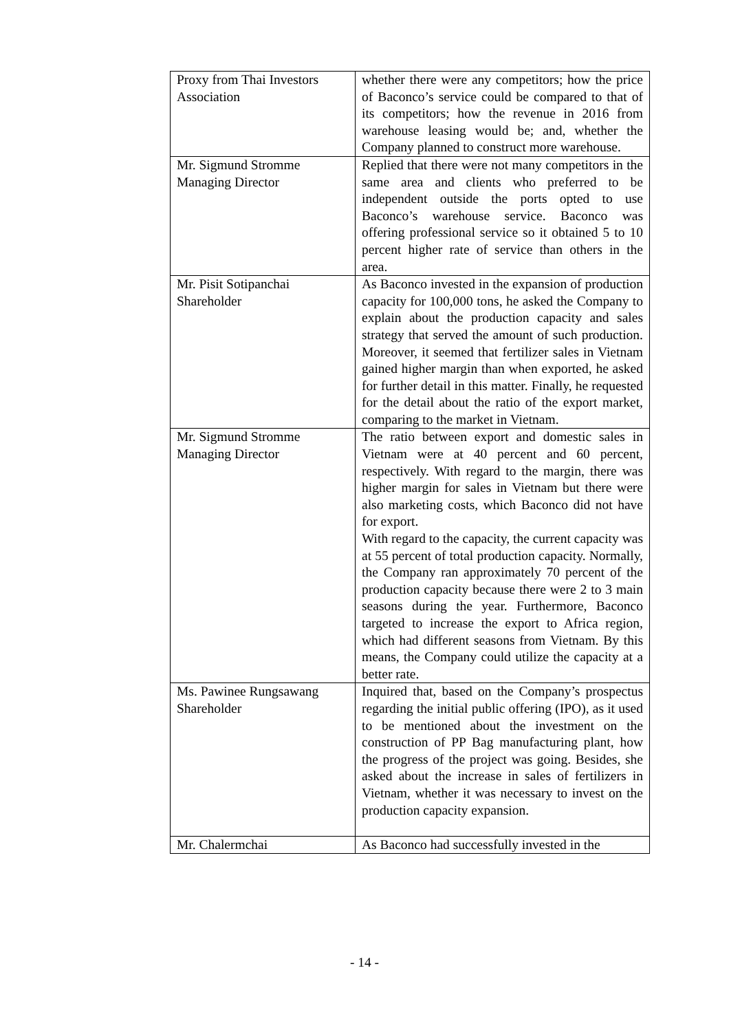| Proxy from Thai Investors Association | whether there were any competitors; how the price of Baconco’s service could be compared to that of its competitors; how the revenue in 2016 from warehouse leasing would be; and, whether the Company planned to construct more warehouse. |
| Mr. Sigmund Stromme Managing Director | Replied that there were not many competitors in the same area and clients who preferred to be independent outside the ports opted to use Baconco’s warehouse service. Baconco was offering professional service so it obtained 5 to 10 percent higher rate of service than others in the area. |
| Mr. Pisit Sotipanchai Shareholder | As Baconco invested in the expansion of production capacity for 100,000 tons, he asked the Company to explain about the production capacity and sales strategy that served the amount of such production. Moreover, it seemed that fertilizer sales in Vietnam gained higher margin than when exported, he asked for further detail in this matter. Finally, he requested for the detail about the ratio of the export market, comparing to the market in Vietnam. |
| Mr. Sigmund Stromme Managing Director | The ratio between export and domestic sales in Vietnam were at 40 percent and 60 percent, respectively. With regard to the margin, there was higher margin for sales in Vietnam but there were also marketing costs, which Baconco did not have for export. With regard to the capacity, the current capacity was at 55 percent of total production capacity. Normally, the Company ran approximately 70 percent of the production capacity because there were 2 to 3 main seasons during the year. Furthermore, Baconco targeted to increase the export to Africa region, which had different seasons from Vietnam. By this means, the Company could utilize the capacity at a better rate. |
| Ms. Pawinee Rungsawang Shareholder | Inquired that, based on the Company’s prospectus regarding the initial public offering (IPO), as it used to be mentioned about the investment on the construction of PP Bag manufacturing plant, how the progress of the project was going. Besides, she asked about the increase in sales of fertilizers in Vietnam, whether it was necessary to invest on the production capacity expansion. |
| Mr. Chalermchai | As Baconco had successfully invested in the |
- 14 -